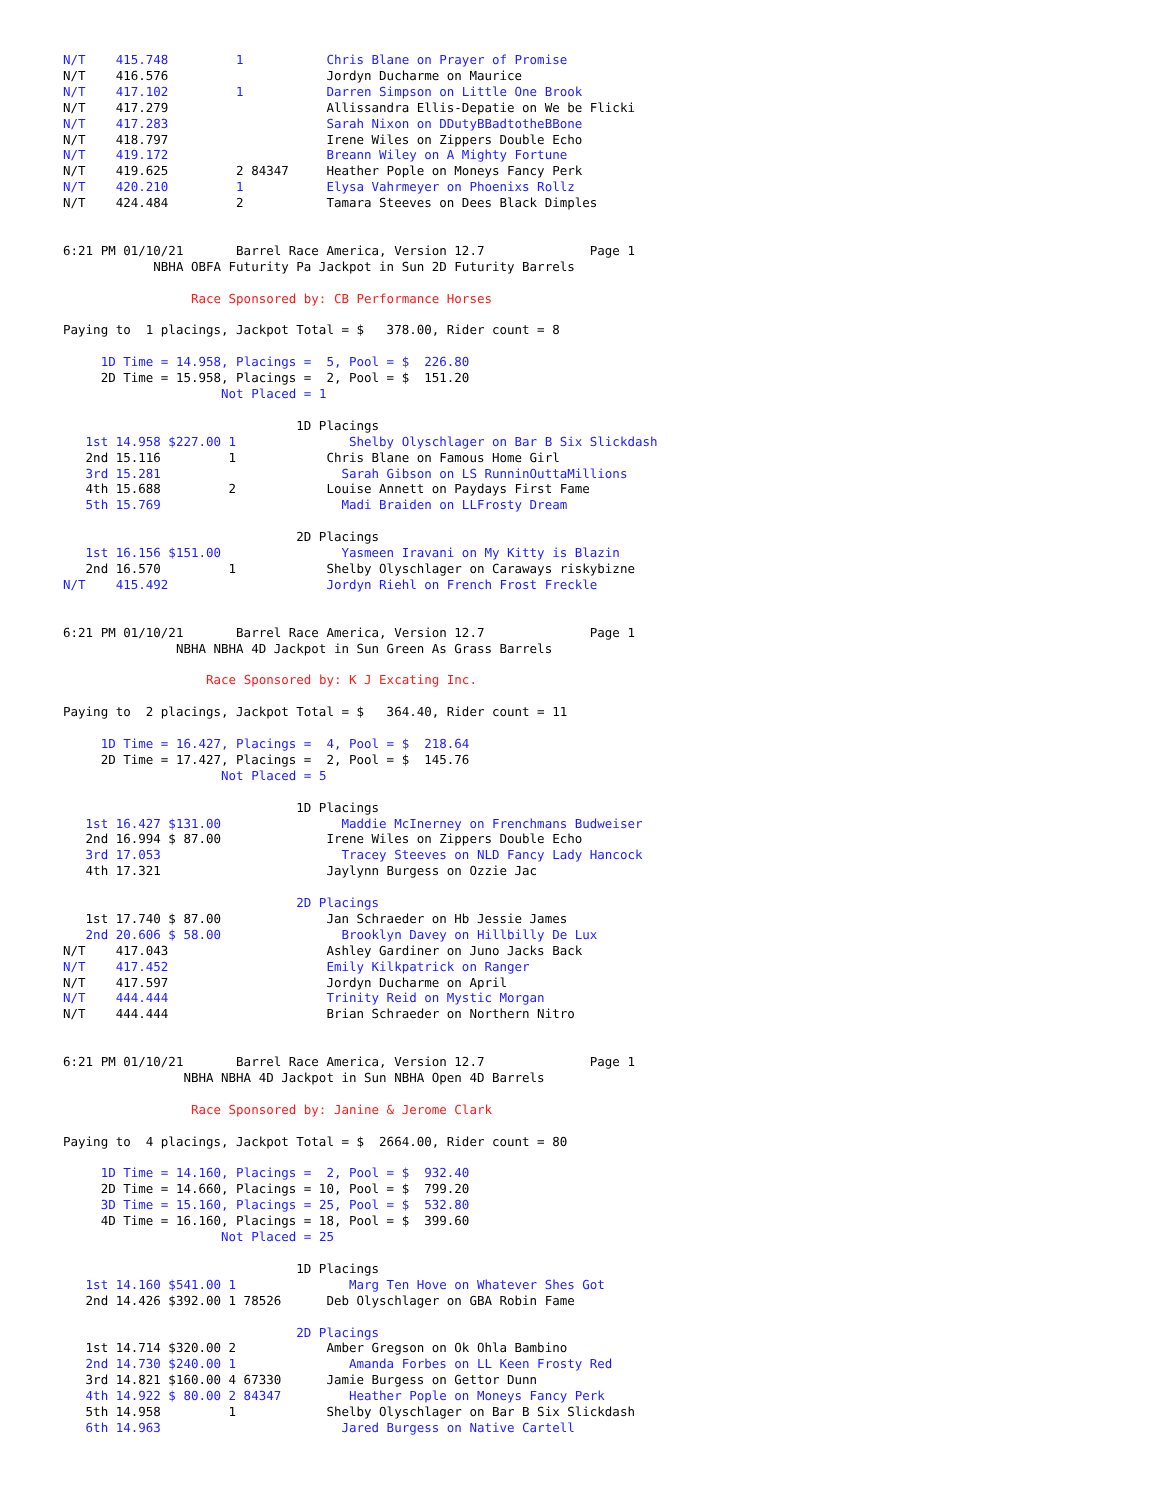N/T    415.748         1           Chris Blane on Prayer of Promise
N/T    416.576                     Jordyn Ducharme on Maurice
N/T    417.102         1           Darren Simpson on Little One Brook
N/T    417.279                     Allissandra Ellis-Depatie on We be Flicki
N/T    417.283                     Sarah Nixon on DDutyBBadtotheBBone
N/T    418.797                     Irene Wiles on Zippers Double Echo
N/T    419.172                     Breann Wiley on A Mighty Fortune
N/T    419.625         2 84347     Heather Pople on Moneys Fancy Perk
N/T    420.210         1           Elysa Vahrmeyer on Phoenixs Rollz
N/T    424.484         2           Tamara Steeves on Dees Black Dimples


6:21 PM 01/10/21       Barrel Race America, Version 12.7              Page 1
            NBHA OBFA Futurity Pa Jackpot in Sun 2D Futurity Barrels

                 Race Sponsored by: CB Performance Horses

Paying to  1 placings, Jackpot Total = $   378.00, Rider count = 8

     1D Time = 14.958, Placings =  5, Pool = $  226.80
     2D Time = 15.958, Placings =  2, Pool = $  151.20
                     Not Placed = 1

                               1D Placings
   1st 14.958 $227.00 1               Shelby Olyschlager on Bar B Six Slickdash
   2nd 15.116         1            Chris Blane on Famous Home Girl
   3rd 15.281                        Sarah Gibson on LS RunninOuttaMillions
   4th 15.688         2            Louise Annett on Paydays First Fame
   5th 15.769                        Madi Braiden on LLFrosty Dream

                               2D Placings
   1st 16.156 $151.00                Yasmeen Iravani on My Kitty is Blazin
   2nd 16.570         1            Shelby Olyschlager on Caraways riskybizne
N/T    415.492                     Jordyn Riehl on French Frost Freckle


6:21 PM 01/10/21       Barrel Race America, Version 12.7              Page 1
               NBHA NBHA 4D Jackpot in Sun Green As Grass Barrels

                   Race Sponsored by: K J Excating Inc.

Paying to  2 placings, Jackpot Total = $   364.40, Rider count = 11

     1D Time = 16.427, Placings =  4, Pool = $  218.64
     2D Time = 17.427, Placings =  2, Pool = $  145.76
                     Not Placed = 5

                               1D Placings
   1st 16.427 $131.00                Maddie McInerney on Frenchmans Budweiser
   2nd 16.994 $ 87.00              Irene Wiles on Zippers Double Echo
   3rd 17.053                        Tracey Steeves on NLD Fancy Lady Hancock
   4th 17.321                      Jaylynn Burgess on Ozzie Jac

                               2D Placings
   1st 17.740 $ 87.00              Jan Schraeder on Hb Jessie James
   2nd 20.606 $ 58.00                Brooklyn Davey on Hillbilly De Lux
N/T    417.043                     Ashley Gardiner on Juno Jacks Back
N/T    417.452                     Emily Kilkpatrick on Ranger
N/T    417.597                     Jordyn Ducharme on April
N/T    444.444                     Trinity Reid on Mystic Morgan
N/T    444.444                     Brian Schraeder on Northern Nitro


6:21 PM 01/10/21       Barrel Race America, Version 12.7              Page 1
                NBHA NBHA 4D Jackpot in Sun NBHA Open 4D Barrels

                 Race Sponsored by: Janine & Jerome Clark

Paying to  4 placings, Jackpot Total = $  2664.00, Rider count = 80

     1D Time = 14.160, Placings =  2, Pool = $  932.40
     2D Time = 14.660, Placings = 10, Pool = $  799.20
     3D Time = 15.160, Placings = 25, Pool = $  532.80
     4D Time = 16.160, Placings = 18, Pool = $  399.60
                     Not Placed = 25

                               1D Placings
   1st 14.160 $541.00 1               Marg Ten Hove on Whatever Shes Got
   2nd 14.426 $392.00 1 78526      Deb Olyschlager on GBA Robin Fame

                               2D Placings
   1st 14.714 $320.00 2            Amber Gregson on Ok Ohla Bambino
   2nd 14.730 $240.00 1               Amanda Forbes on LL Keen Frosty Red
   3rd 14.821 $160.00 4 67330      Jamie Burgess on Gettor Dunn
   4th 14.922 $ 80.00 2 84347         Heather Pople on Moneys Fancy Perk
   5th 14.958         1            Shelby Olyschlager on Bar B Six Slickdash
   6th 14.963                        Jared Burgess on Native Cartell